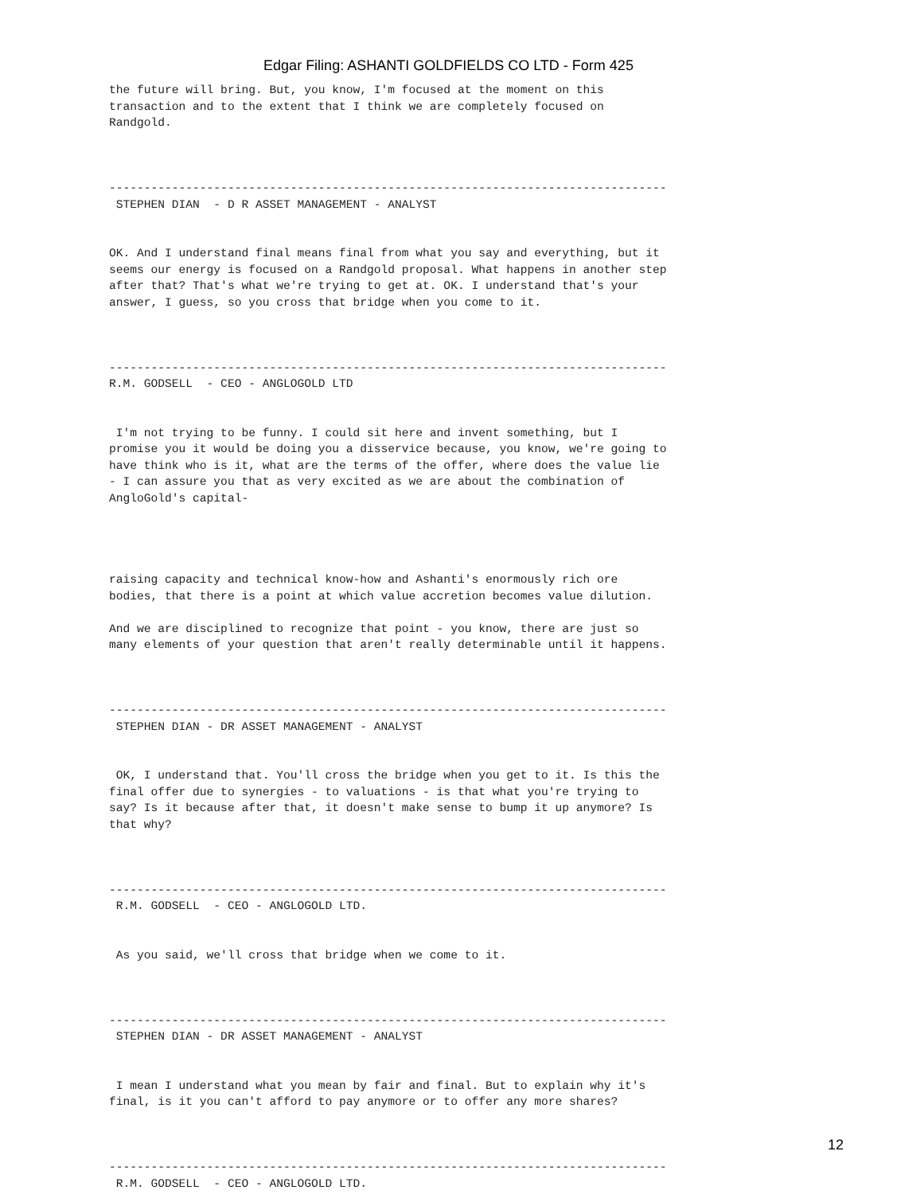Edgar Filing: ASHANTI GOLDFIELDS CO LTD - Form 425
the future will bring. But, you know, I'm focused at the moment on this
transaction and to the extent that I think we are completely focused on
Randgold.



--------------------------------------------------------------------------------
 STEPHEN DIAN  - D R ASSET MANAGEMENT - ANALYST


OK. And I understand final means final from what you say and everything, but it
seems our energy is focused on a Randgold proposal. What happens in another step
after that? That's what we're trying to get at. OK. I understand that's your
answer, I guess, so you cross that bridge when you come to it.



--------------------------------------------------------------------------------
R.M. GODSELL  - CEO - ANGLOGOLD LTD


 I'm not trying to be funny. I could sit here and invent something, but I
promise you it would be doing you a disservice because, you know, we're going to
have think who is it, what are the terms of the offer, where does the value lie
- I can assure you that as very excited as we are about the combination of
AngloGold's capital-




raising capacity and technical know-how and Ashanti's enormously rich ore
bodies, that there is a point at which value accretion becomes value dilution.

And we are disciplined to recognize that point - you know, there are just so
many elements of your question that aren't really determinable until it happens.



--------------------------------------------------------------------------------
 STEPHEN DIAN - DR ASSET MANAGEMENT - ANALYST


 OK, I understand that. You'll cross the bridge when you get to it. Is this the
final offer due to synergies - to valuations - is that what you're trying to
say? Is it because after that, it doesn't make sense to bump it up anymore? Is
that why?



--------------------------------------------------------------------------------
 R.M. GODSELL  - CEO - ANGLOGOLD LTD.


 As you said, we'll cross that bridge when we come to it.



--------------------------------------------------------------------------------
 STEPHEN DIAN - DR ASSET MANAGEMENT - ANALYST


 I mean I understand what you mean by fair and final. But to explain why it's
final, is it you can't afford to pay anymore or to offer any more shares?



--------------------------------------------------------------------------------
 R.M. GODSELL  - CEO - ANGLOGOLD LTD.
12